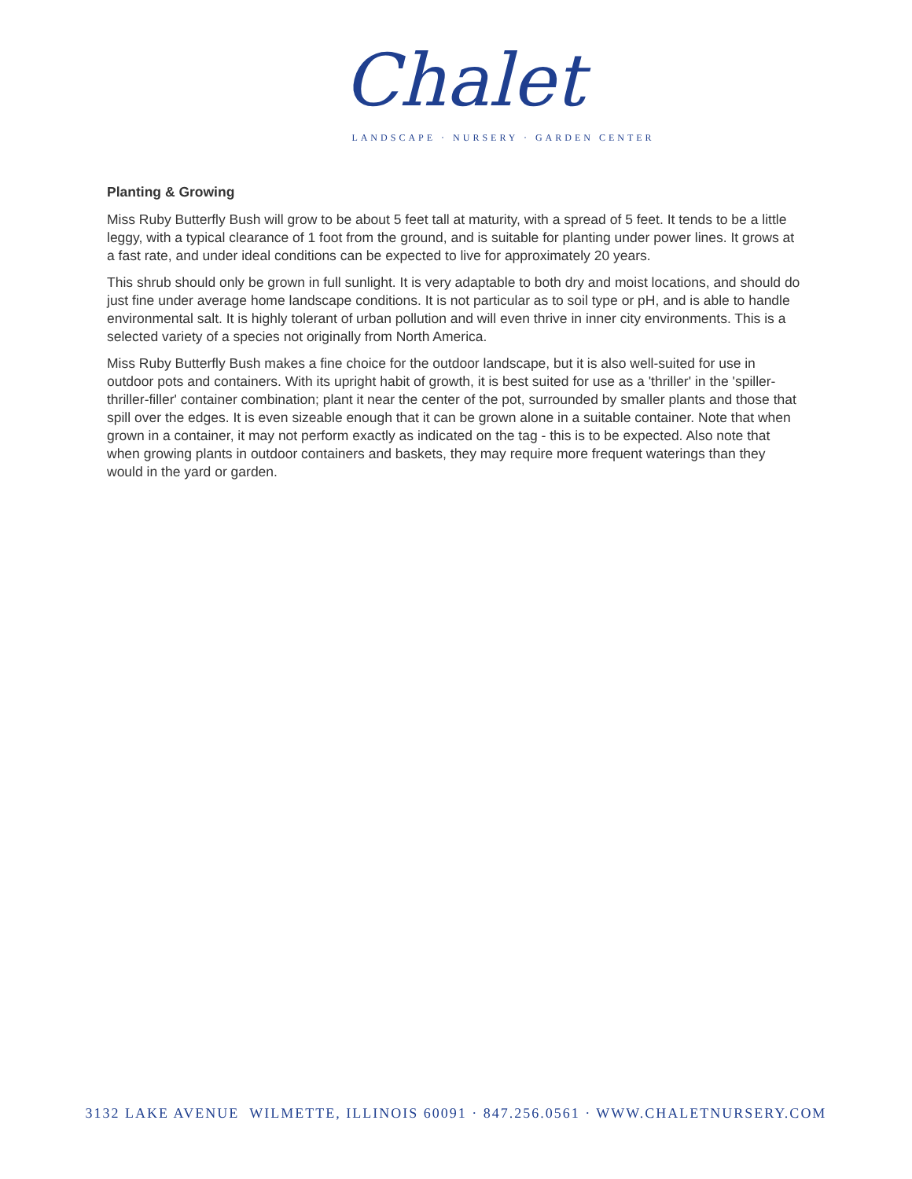Chalet
LANDSCAPE · NURSERY · GARDEN CENTER
Planting & Growing
Miss Ruby Butterfly Bush will grow to be about 5 feet tall at maturity, with a spread of 5 feet. It tends to be a little leggy, with a typical clearance of 1 foot from the ground, and is suitable for planting under power lines. It grows at a fast rate, and under ideal conditions can be expected to live for approximately 20 years.
This shrub should only be grown in full sunlight. It is very adaptable to both dry and moist locations, and should do just fine under average home landscape conditions. It is not particular as to soil type or pH, and is able to handle environmental salt. It is highly tolerant of urban pollution and will even thrive in inner city environments. This is a selected variety of a species not originally from North America.
Miss Ruby Butterfly Bush makes a fine choice for the outdoor landscape, but it is also well-suited for use in outdoor pots and containers. With its upright habit of growth, it is best suited for use as a 'thriller' in the 'spiller-thriller-filler' container combination; plant it near the center of the pot, surrounded by smaller plants and those that spill over the edges. It is even sizeable enough that it can be grown alone in a suitable container. Note that when grown in a container, it may not perform exactly as indicated on the tag - this is to be expected. Also note that when growing plants in outdoor containers and baskets, they may require more frequent waterings than they would in the yard or garden.
3132 LAKE AVENUE WILMETTE, ILLINOIS 60091 · 847.256.0561 · WWW.CHALETNURSERY.COM